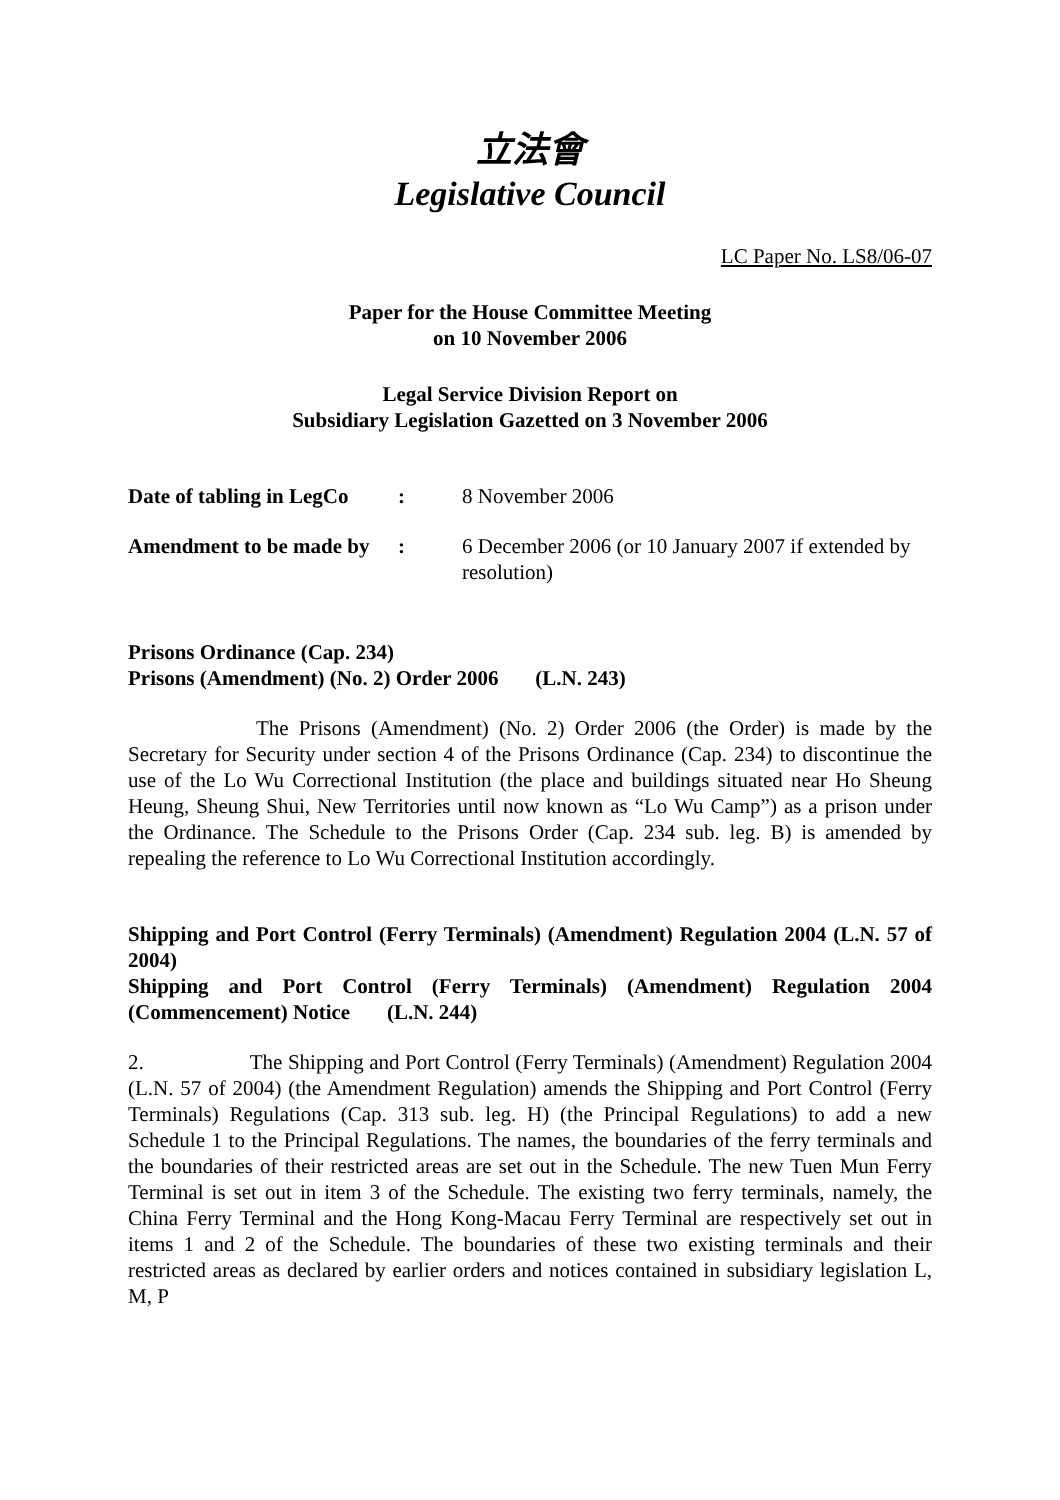立法會
Legislative Council
LC Paper No. LS8/06-07
Paper for the House Committee Meeting
on 10 November 2006
Legal Service Division Report on
Subsidiary Legislation Gazetted on 3 November 2006
| Date of tabling in LegCo | : | 8 November 2006 |
| Amendment to be made by | : | 6 December 2006 (or 10 January 2007 if extended by resolution) |
Prisons Ordinance (Cap. 234)
Prisons (Amendment) (No. 2) Order 2006 (L.N. 243)
The Prisons (Amendment) (No. 2) Order 2006 (the Order) is made by the Secretary for Security under section 4 of the Prisons Ordinance (Cap. 234) to discontinue the use of the Lo Wu Correctional Institution (the place and buildings situated near Ho Sheung Heung, Sheung Shui, New Territories until now known as “Lo Wu Camp”) as a prison under the Ordinance. The Schedule to the Prisons Order (Cap. 234 sub. leg. B) is amended by repealing the reference to Lo Wu Correctional Institution accordingly.
Shipping and Port Control (Ferry Terminals) (Amendment) Regulation 2004 (L.N. 57 of 2004)
Shipping and Port Control (Ferry Terminals) (Amendment) Regulation 2004 (Commencement) Notice (L.N. 244)
2. The Shipping and Port Control (Ferry Terminals) (Amendment) Regulation 2004 (L.N. 57 of 2004) (the Amendment Regulation) amends the Shipping and Port Control (Ferry Terminals) Regulations (Cap. 313 sub. leg. H) (the Principal Regulations) to add a new Schedule 1 to the Principal Regulations. The names, the boundaries of the ferry terminals and the boundaries of their restricted areas are set out in the Schedule. The new Tuen Mun Ferry Terminal is set out in item 3 of the Schedule. The existing two ferry terminals, namely, the China Ferry Terminal and the Hong Kong-Macau Ferry Terminal are respectively set out in items 1 and 2 of the Schedule. The boundaries of these two existing terminals and their restricted areas as declared by earlier orders and notices contained in subsidiary legislation L, M, P